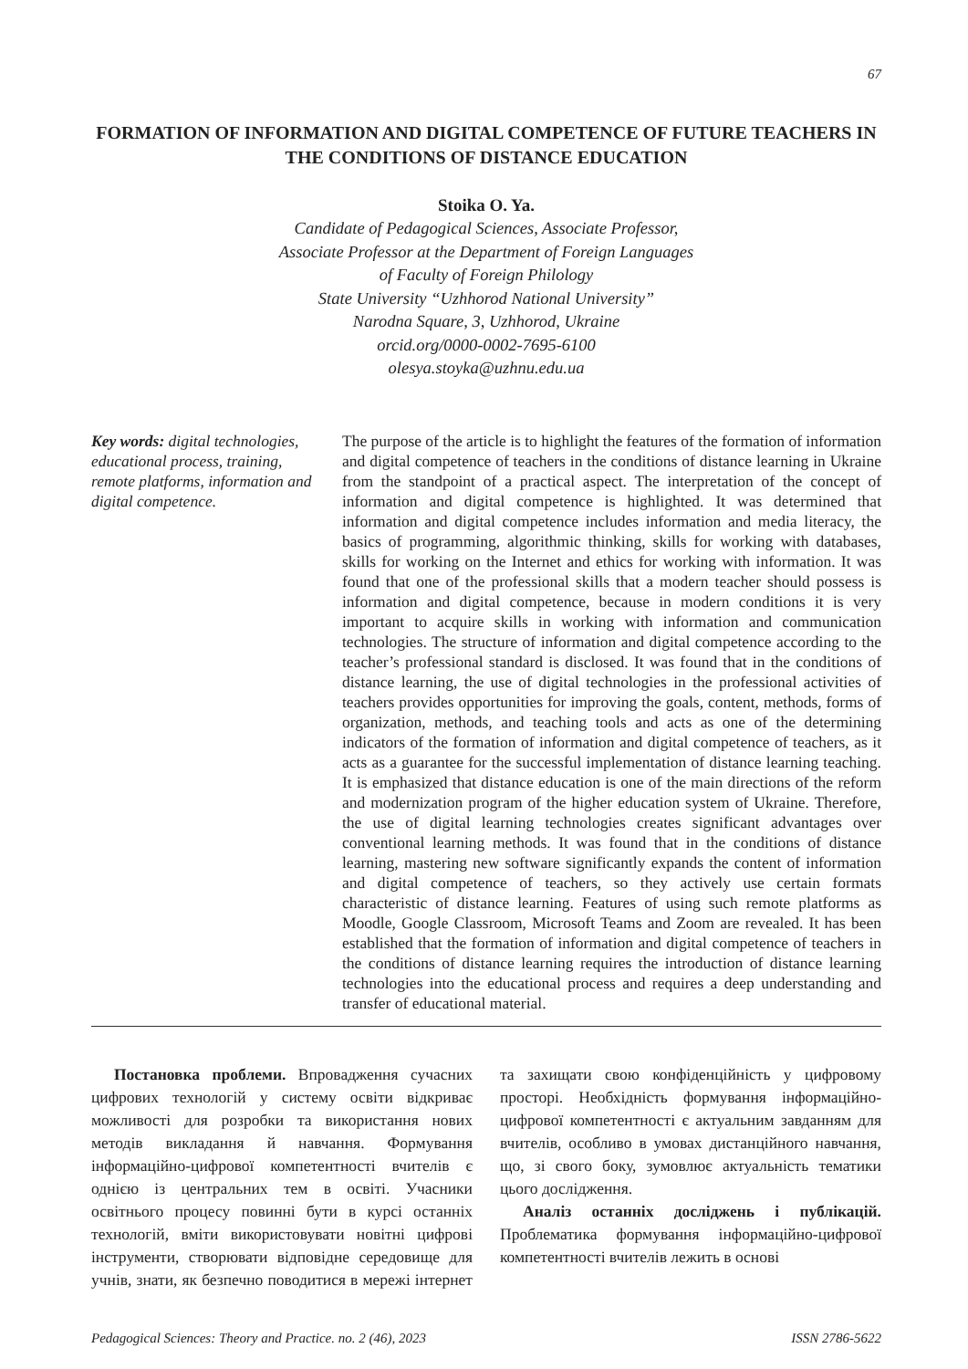67
FORMATION OF INFORMATION AND DIGITAL COMPETENCE OF FUTURE TEACHERS IN THE CONDITIONS OF DISTANCE EDUCATION
Stoika O. Ya.
Candidate of Pedagogical Sciences, Associate Professor,
Associate Professor at the Department of Foreign Languages
of Faculty of Foreign Philology
State University “Uzhhorod National University”
Narodna Square, 3, Uzhhorod, Ukraine
orcid.org/0000-0002-7695-6100
olesya.stoyka@uzhnu.edu.ua
Key words: digital technologies, educational process, training, remote platforms, information and digital competence.
The purpose of the article is to highlight the features of the formation of information and digital competence of teachers in the conditions of distance learning in Ukraine from the standpoint of a practical aspect. The interpretation of the concept of information and digital competence is highlighted. It was determined that information and digital competence includes information and media literacy, the basics of programming, algorithmic thinking, skills for working with databases, skills for working on the Internet and ethics for working with information. It was found that one of the professional skills that a modern teacher should possess is information and digital competence, because in modern conditions it is very important to acquire skills in working with information and communication technologies. The structure of information and digital competence according to the teacher’s professional standard is disclosed. It was found that in the conditions of distance learning, the use of digital technologies in the professional activities of teachers provides opportunities for improving the goals, content, methods, forms of organization, methods, and teaching tools and acts as one of the determining indicators of the formation of information and digital competence of teachers, as it acts as a guarantee for the successful implementation of distance learning teaching. It is emphasized that distance education is one of the main directions of the reform and modernization program of the higher education system of Ukraine. Therefore, the use of digital learning technologies creates significant advantages over conventional learning methods. It was found that in the conditions of distance learning, mastering new software significantly expands the content of information and digital competence of teachers, so they actively use certain formats characteristic of distance learning. Features of using such remote platforms as Moodle, Google Classroom, Microsoft Teams and Zoom are revealed. It has been established that the formation of information and digital competence of teachers in the conditions of distance learning requires the introduction of distance learning technologies into the educational process and requires a deep understanding and transfer of educational material.
Постановка проблеми. Впровадження сучасних цифрових технологій у систему освіти відкриває можливості для розробки та використання нових методів викладання й навчання. Формування інформаційно-цифрової компетентності вчителів є однією із центральних тем в освіті. Учасники освітнього процесу повинні бути в курсі останніх технологій, вміти використовувати новітні цифрові інструменти, створювати відповідне середовище для учнів, знати, як безпечно поводитися в мережі інтернет та захищати свою конфіденційність у цифровому просторі. Необхідність формування інформаційно-цифрової компетентності є актуальним завданням для вчителів, особливо в умовах дистанційного навчання, що, зі свого боку, зумовлює актуальність тематики цього дослідження.
Аналіз останніх досліджень і публікацій. Проблематика формування інформаційно-цифрової компетентності вчителів лежить в основі
Pedagogical Sciences: Theory and Practice. no. 2 (46), 2023 ISSN 2786-5622